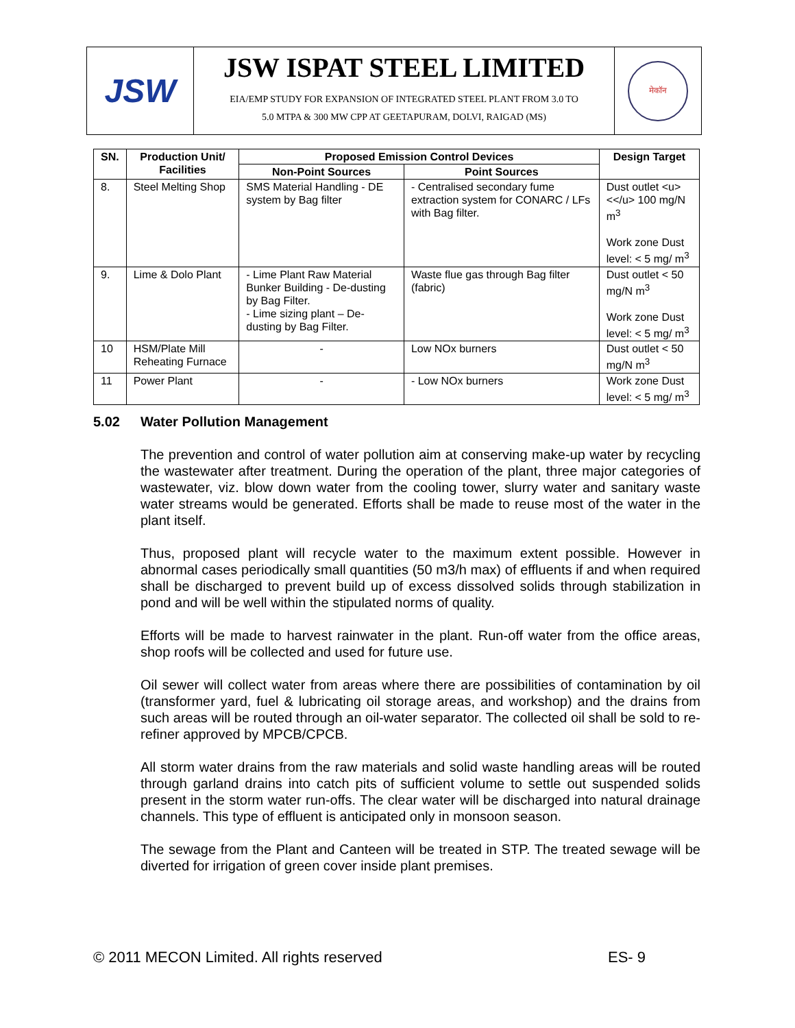JSW
JSW ISPAT STEEL LIMITED
EIA/EMP STUDY FOR EXPANSION OF INTEGRATED STEEL PLANT FROM 3.0 TO
5.0 MTPA & 300 MW CPP AT GEETAPURAM, DOLVI, RAIGAD (MS)
मेकॉन
| SN. | Production Unit/ Facilities | Proposed Emission Control Devices | | Design Target |
| --- | --- | --- | --- | --- |
| | | Non-Point Sources | Point Sources | |
| 8. | Steel Melting Shop | SMS Material Handling - DE system by Bag filter | - Centralised secondary fume extraction system for CONARC / LFs with Bag filter. | Dust outlet <u><</u> 100 mg/N m<sup>3</sup> Work zone Dust level: < 5 mg/ m<sup>3</sup> |
| 9. | Lime & Dolo Plant | - Lime Plant Raw Material Bunker Building - De-dusting by Bag Filter. - Lime sizing plant – De-dusting by Bag Filter. | Waste flue gas through Bag filter (fabric) | Dust outlet < 50 mg/N m<sup>3</sup> Work zone Dust level: < 5 mg/ m<sup>3</sup> |
| 10 | HSM/Plate Mill Reheating Furnace | - | Low NOx burners | Dust outlet < 50 mg/N m<sup>3</sup> |
| 11 | Power Plant | - | - Low NOx burners | Work zone Dust level: < 5 mg/ m<sup>3</sup> |
5.02 Water Pollution Management
The prevention and control of water pollution aim at conserving make-up water by recycling the wastewater after treatment. During the operation of the plant, three major categories of wastewater, viz. blow down water from the cooling tower, slurry water and sanitary waste water streams would be generated. Efforts shall be made to reuse most of the water in the plant itself.
Thus, proposed plant will recycle water to the maximum extent possible. However in abnormal cases periodically small quantities (50 m3/h max) of effluents if and when required shall be discharged to prevent build up of excess dissolved solids through stabilization in pond and will be well within the stipulated norms of quality.
Efforts will be made to harvest rainwater in the plant. Run-off water from the office areas, shop roofs will be collected and used for future use.
Oil sewer will collect water from areas where there are possibilities of contamination by oil (transformer yard, fuel & lubricating oil storage areas, and workshop) and the drains from such areas will be routed through an oil-water separator. The collected oil shall be sold to re-refiner approved by MPCB/CPCB.
All storm water drains from the raw materials and solid waste handling areas will be routed through garland drains into catch pits of sufficient volume to settle out suspended solids present in the storm water run-offs. The clear water will be discharged into natural drainage channels. This type of effluent is anticipated only in monsoon season.
The sewage from the Plant and Canteen will be treated in STP. The treated sewage will be diverted for irrigation of green cover inside plant premises.
© 2011 MECON Limited. All rights reserved ES- 9